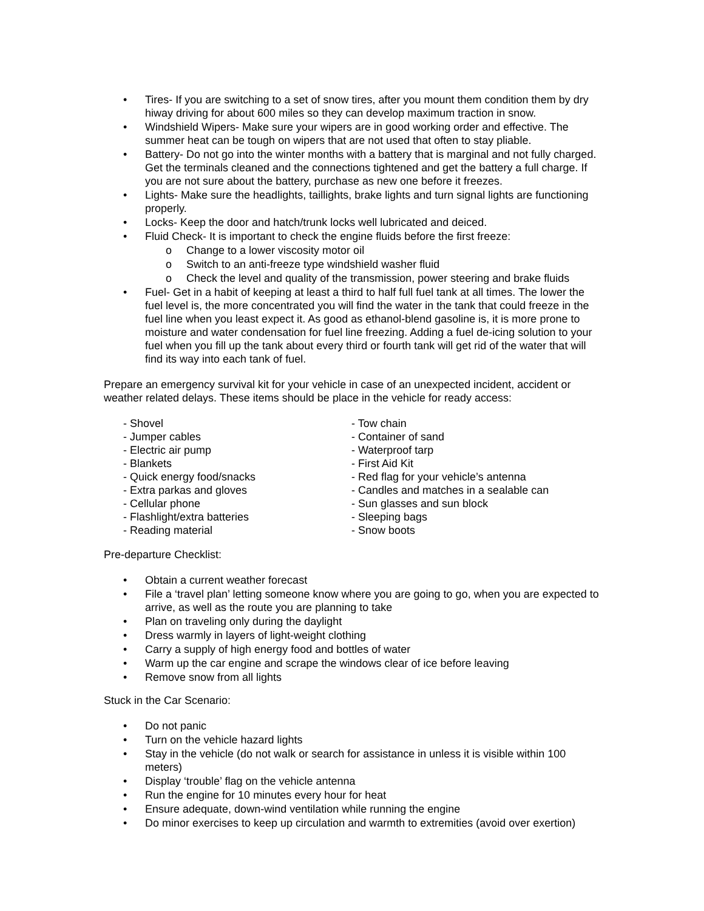• Tires- If you are switching to a set of snow tires, after you mount them condition them by dry hiway driving for about 600 miles so they can develop maximum traction in snow.
• Windshield Wipers- Make sure your wipers are in good working order and effective. The summer heat can be tough on wipers that are not used that often to stay pliable.
• Battery- Do not go into the winter months with a battery that is marginal and not fully charged. Get the terminals cleaned and the connections tightened and get the battery a full charge. If you are not sure about the battery, purchase as new one before it freezes.
• Lights- Make sure the headlights, taillights, brake lights and turn signal lights are functioning properly.
• Locks- Keep the door and hatch/trunk locks well lubricated and deiced.
• Fluid Check- It is important to check the engine fluids before the first freeze:
o Change to a lower viscosity motor oil
o Switch to an anti-freeze type windshield washer fluid
o Check the level and quality of the transmission, power steering and brake fluids
• Fuel- Get in a habit of keeping at least a third to half full fuel tank at all times. The lower the fuel level is, the more concentrated you will find the water in the tank that could freeze in the fuel line when you least expect it. As good as ethanol-blend gasoline is, it is more prone to moisture and water condensation for fuel line freezing. Adding a fuel de-icing solution to your fuel when you fill up the tank about every third or fourth tank will get rid of the water that will find its way into each tank of fuel.
Prepare an emergency survival kit for your vehicle in case of an unexpected incident, accident or weather related delays. These items should be place in the vehicle for ready access:
- Shovel
- Jumper cables
- Electric air pump
- Blankets
- Quick energy food/snacks
- Extra parkas and gloves
- Cellular phone
- Flashlight/extra batteries
- Reading material
- Tow chain
- Container of sand
- Waterproof tarp
- First Aid Kit
- Red flag for your vehicle’s antenna
- Candles and matches in a sealable can
- Sun glasses and sun block
- Sleeping bags
- Snow boots
Pre-departure Checklist:
• Obtain a current weather forecast
• File a ‘travel plan’ letting someone know where you are going to go, when you are expected to arrive, as well as the route you are planning to take
• Plan on traveling only during the daylight
• Dress warmly in layers of light-weight clothing
• Carry a supply of high energy food and bottles of water
• Warm up the car engine and scrape the windows clear of ice before leaving
• Remove snow from all lights
Stuck in the Car Scenario:
• Do not panic
• Turn on the vehicle hazard lights
• Stay in the vehicle (do not walk or search for assistance in unless it is visible within 100 meters)
• Display ‘trouble’ flag on the vehicle antenna
• Run the engine for 10 minutes every hour for heat
• Ensure adequate, down-wind ventilation while running the engine
• Do minor exercises to keep up circulation and warmth to extremities (avoid over exertion)